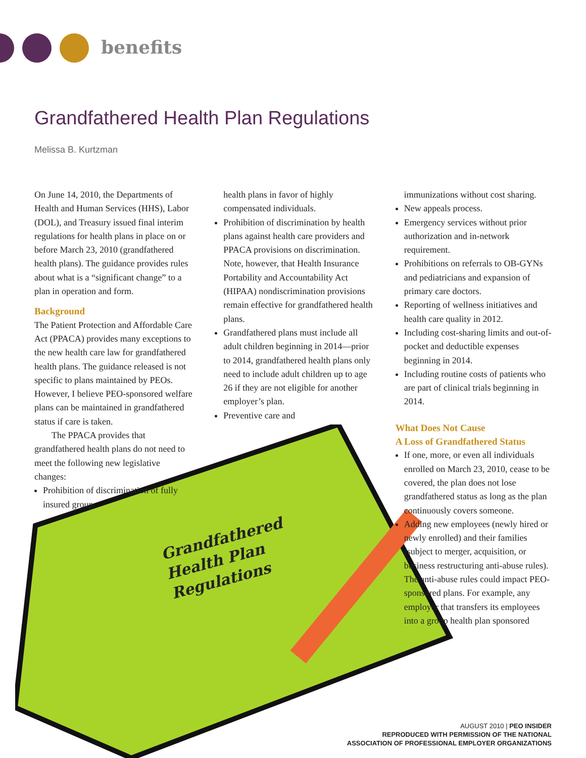benefits
Grandfathered Health Plan Regulations
Melissa B. Kurtzman
On June 14, 2010, the Departments of Health and Human Services (HHS), Labor (DOL), and Treasury issued final interim regulations for health plans in place on or before March 23, 2010 (grandfathered health plans). The guidance provides rules about what is a “significant change” to a plan in operation and form.
Background
The Patient Protection and Affordable Care Act (PPACA) provides many exceptions to the new health care law for grandfathered health plans. The guidance released is not specific to plans maintained by PEOs. However, I believe PEO-sponsored welfare plans can be maintained in grandfathered status if care is taken.
The PPACA provides that grandfathered health plans do not need to meet the following new legislative changes:
Prohibition of discrimination of fully insured group
health plans in favor of highly compensated individuals.
Prohibition of discrimination by health plans against health care providers and PPACA provisions on discrimination. Note, however, that Health Insurance Portability and Accountability Act (HIPAA) nondiscrimination provisions remain effective for grandfathered health plans.
Grandfathered plans must include all adult children beginning in 2014—prior to 2014, grandfathered health plans only need to include adult children up to age 26 if they are not eligible for another employer’s plan.
Preventive care and
Grandfathered
Health Plan Regulations
immunizations without cost sharing.
New appeals process.
Emergency services without prior authorization and in-network requirement.
Prohibitions on referrals to OB-GYNs and pediatricians and expansion of primary care doctors.
Reporting of wellness initiatives and health care quality in 2012.
Including cost-sharing limits and out-of-pocket and deductible expenses beginning in 2014.
Including routine costs of patients who are part of clinical trials beginning in 2014.
What Does Not Cause
A Loss of Grandfathered Status
If one, more, or even all individuals enrolled on March 23, 2010, cease to be covered, the plan does not lose grandfathered status as long as the plan continuously covers someone.
Adding new employees (newly hired or newly enrolled) and their families (subject to merger, acquisition, or business restructuring anti-abuse rules). The anti-abuse rules could impact PEO-sponsored plans. For example, any employer that transfers its employees into a group health plan sponsored
AUGUST 2010 | PEO INSIDER
REPRODUCED WITH PERMISSION OF THE NATIONAL
ASSOCIATION OF PROFESSIONAL EMPLOYER ORGANIZATIONS